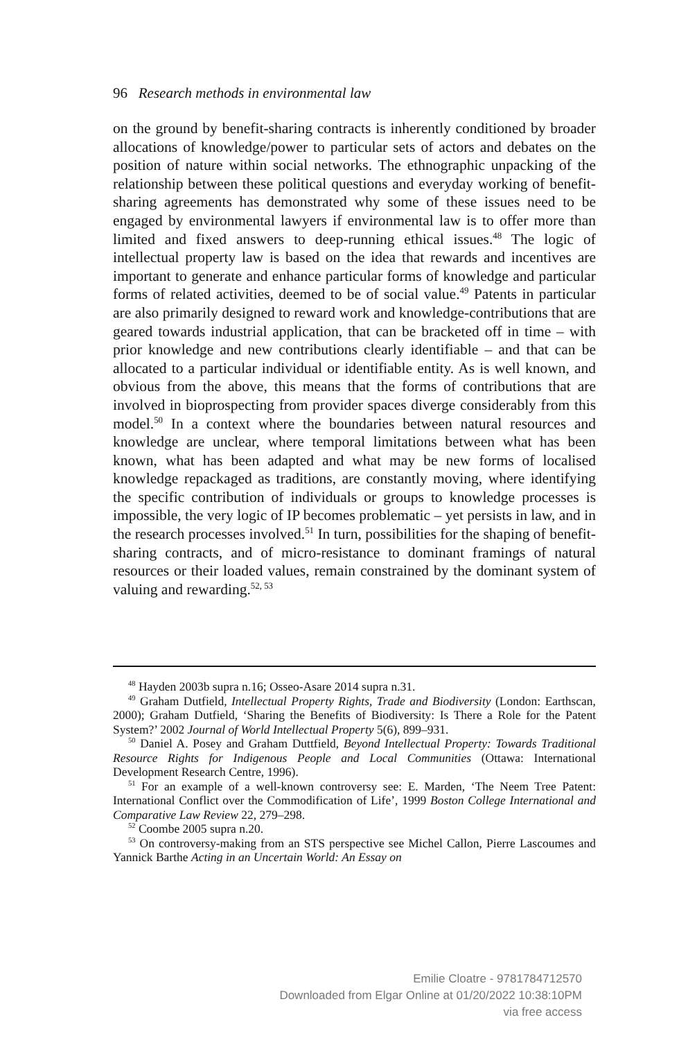96 Research methods in environmental law
on the ground by benefit-sharing contracts is inherently conditioned by broader allocations of knowledge/power to particular sets of actors and debates on the position of nature within social networks. The ethno­graphic unpacking of the relationship between these political questions and everyday working of benefit-sharing agreements has demonstrated why some of these issues need to be engaged by environmental lawyers if environmental law is to offer more than limited and fixed answers to deep-running ethical issues.<sup>48</sup> The logic of intellectual property law is based on the idea that rewards and incentives are important to gener­ate and enhance particular forms of knowledge and particular forms of related activities, deemed to be of social value.<sup>49</sup> Patents in particular are also primarily designed to reward work and knowledge-contributions that are geared towards industrial application, that can be bracketed off in time – with prior knowledge and new contributions clearly identifiable – and that can be allocated to a particular individual or identifiable entity. As is well known, and obvious from the above, this means that the forms of contributions that are involved in bioprospecting from provider spaces diverge considerably from this model.<sup>50</sup> In a context where the boundaries between natural resources and knowledge are unclear, where temporal limitations between what has been known, what has been adapted and what may be new forms of localised knowledge repackaged as traditions, are constantly moving, where identifying the specific contribution of individuals or groups to knowledge processes is impossible, the very logic of IP becomes problematic – yet persists in law, and in the research pro­cesses involved.<sup>51</sup> In turn, possibilities for the shaping of benefit-sharing contracts, and of micro-resistance to dominant framings of natural resources or their loaded values, remain constrained by the dominant system of valuing and rewarding.<sup>52, 53</sup>
<sup>48</sup> Hayden 2003b supra n.16; Osseo-Asare 2014 supra n.31.
<sup>49</sup> Graham Dutfield, Intellectual Property Rights, Trade and Biodiversity (London: Earthscan, 2000); Graham Dutfield, ‘Sharing the Benefits of Biodiversity: Is There a Role for the Patent System?’ 2002 Journal of World Intellectual Property 5(6), 899–931.
<sup>50</sup> Daniel A. Posey and Graham Duttfield, Beyond Intellectual Property: Towards Traditional Resource Rights for Indigenous People and Local Communities (Ottawa: International Development Research Centre, 1996).
<sup>51</sup> For an example of a well-known controversy see: E. Marden, ‘The Neem Tree Patent: International Conflict over the Commodification of Life’, 1999 Boston College International and Comparative Law Review 22, 279–298.
<sup>52</sup> Coombe 2005 supra n.20.
<sup>53</sup> On controversy-making from an STS perspective see Michel Callon, Pierre Lascoumes and Yannick Barthe Acting in an Uncertain World: An Essay on
Emilie Cloatre - 9781784712570
Downloaded from Elgar Online at 01/20/2022 10:38:10PM
via free access